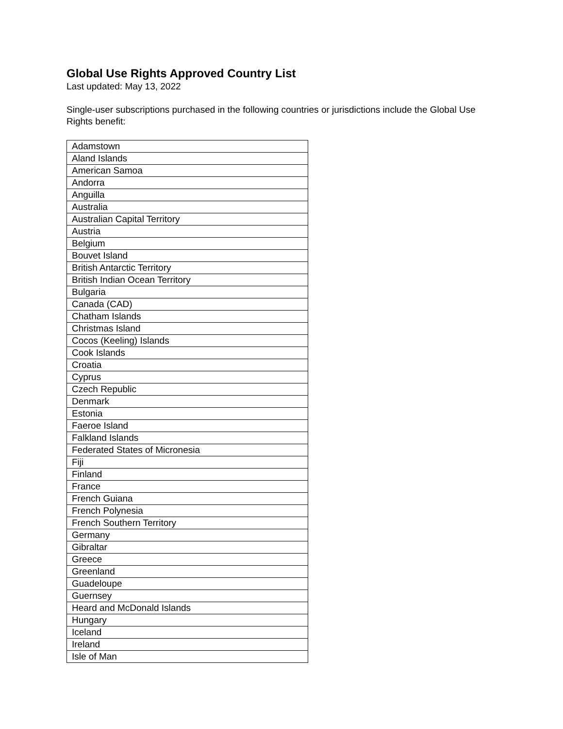Global Use Rights Approved Country List
Last updated: May 13, 2022
Single-user subscriptions purchased in the following countries or jurisdictions include the Global Use Rights benefit:
| Adamstown |
| Aland Islands |
| American Samoa |
| Andorra |
| Anguilla |
| Australia |
| Australian Capital Territory |
| Austria |
| Belgium |
| Bouvet Island |
| British Antarctic Territory |
| British Indian Ocean Territory |
| Bulgaria |
| Canada (CAD) |
| Chatham Islands |
| Christmas Island |
| Cocos (Keeling) Islands |
| Cook Islands |
| Croatia |
| Cyprus |
| Czech Republic |
| Denmark |
| Estonia |
| Faeroe Island |
| Falkland Islands |
| Federated States of Micronesia |
| Fiji |
| Finland |
| France |
| French Guiana |
| French Polynesia |
| French Southern Territory |
| Germany |
| Gibraltar |
| Greece |
| Greenland |
| Guadeloupe |
| Guernsey |
| Heard and McDonald Islands |
| Hungary |
| Iceland |
| Ireland |
| Isle of Man |